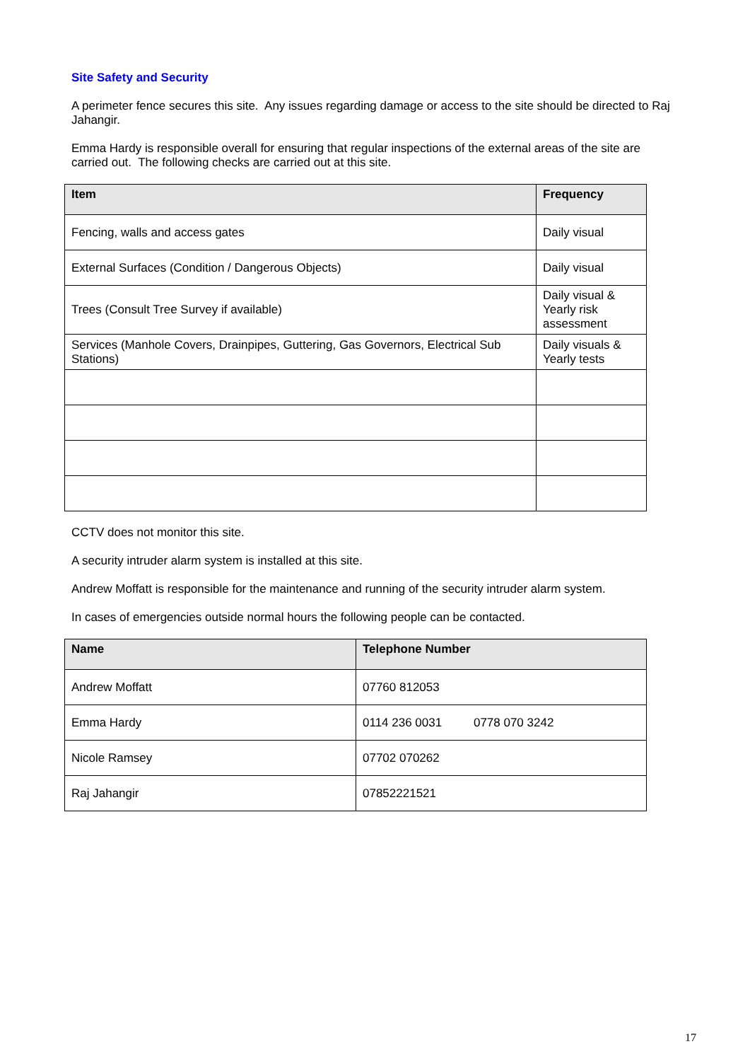Site Safety and Security
A perimeter fence secures this site. Any issues regarding damage or access to the site should be directed to Raj Jahangir.
Emma Hardy is responsible overall for ensuring that regular inspections of the external areas of the site are carried out. The following checks are carried out at this site.
| Item | Frequency |
| --- | --- |
| Fencing, walls and access gates | Daily visual |
| External Surfaces (Condition / Dangerous Objects) | Daily visual |
| Trees (Consult Tree Survey if available) | Daily visual & Yearly risk assessment |
| Services (Manhole Covers, Drainpipes, Guttering, Gas Governors, Electrical Sub Stations) | Daily visuals & Yearly tests |
CCTV does not monitor this site.
A security intruder alarm system is installed at this site.
Andrew Moffatt is responsible for the maintenance and running of the security intruder alarm system.
In cases of emergencies outside normal hours the following people can be contacted.
| Name | Telephone Number |
| --- | --- |
| Andrew Moffatt | 07760 812053 |
| Emma Hardy | 0114 236 0031 0778 070 3242 |
| Nicole Ramsey | 07702 070262 |
| Raj Jahangir | 07852221521 |
17